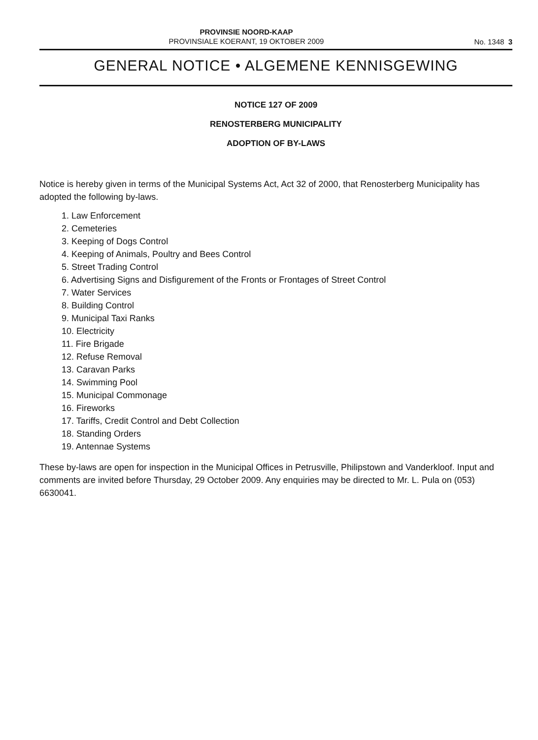PROVINSIE NOORD-KAAP
PROVINSIALE KOERANT, 19 OKTOBER 2009
No. 1348 3
GENERAL NOTICE • ALGEMENE KENNISGEWING
NOTICE 127 OF 2009
RENOSTERBERG MUNICIPALITY
ADOPTION OF BY-LAWS
Notice is hereby given in terms of the Municipal Systems Act, Act 32 of 2000, that Renosterberg Municipality has adopted the following by-laws.
1. Law Enforcement
2. Cemeteries
3. Keeping of Dogs Control
4. Keeping of Animals, Poultry and Bees Control
5. Street Trading Control
6. Advertising Signs and Disfigurement of the Fronts or Frontages of Street Control
7. Water Services
8. Building Control
9. Municipal Taxi Ranks
10. Electricity
11. Fire Brigade
12. Refuse Removal
13. Caravan Parks
14. Swimming Pool
15. Municipal Commonage
16. Fireworks
17. Tariffs, Credit Control and Debt Collection
18. Standing Orders
19. Antennae Systems
These by-laws are open for inspection in the Municipal Offices in Petrusville, Philipstown and Vanderkloof. Input and comments are invited before Thursday, 29 October 2009. Any enquiries may be directed to Mr. L. Pula on (053) 6630041.